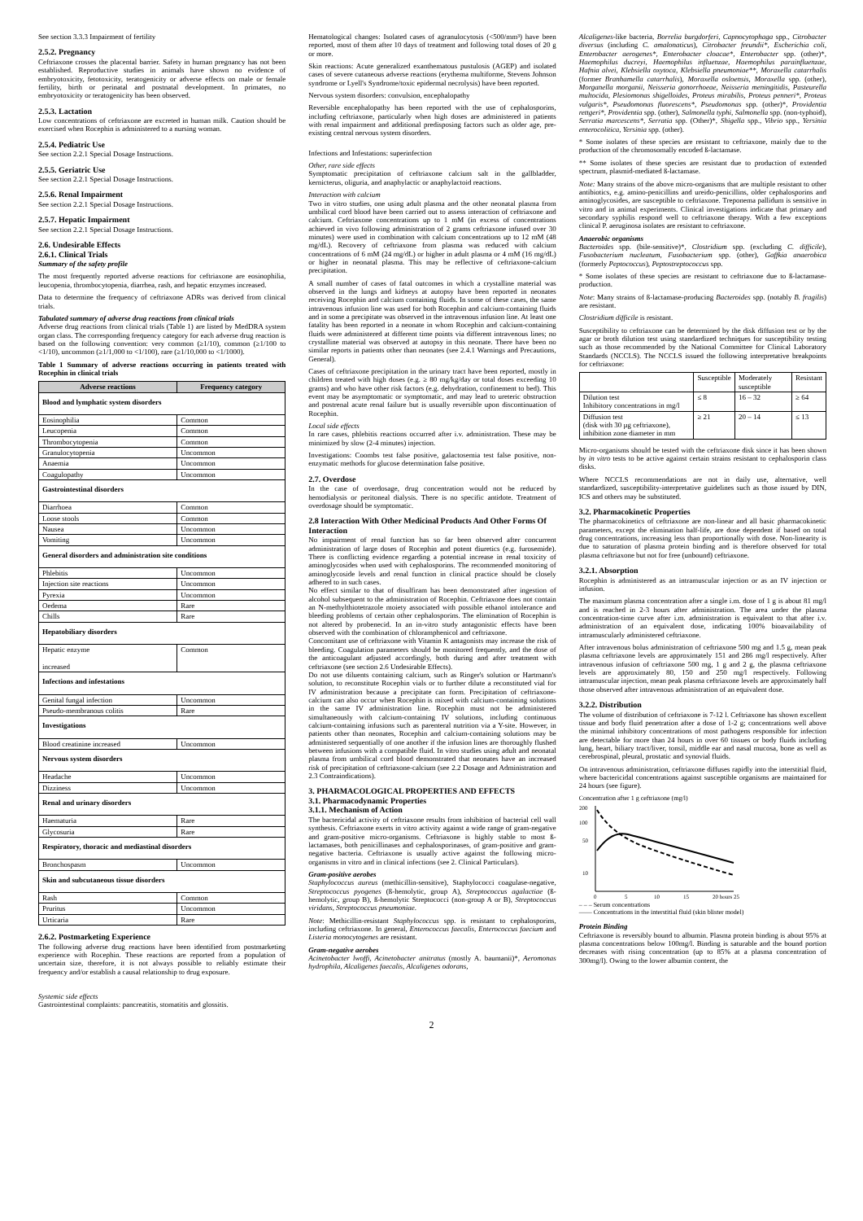See section 3.3.3 Impairment of fertility
2.5.2. Pregnancy
Ceftriaxone crosses the placental barrier. Safety in human pregnancy has not been established. Reproductive studies in animals have shown no evidence of embryotoxicity, fetotoxicity, teratogenicity or adverse effects on male or female fertility, birth or perinatal and postnatal development. In primates, no embryotoxicity or teratogenicity has been observed.
2.5.3. Lactation
Low concentrations of ceftriaxone are excreted in human milk. Caution should be exercised when Rocephin is administered to a nursing woman.
2.5.4. Pediatric Use
See section 2.2.1 Special Dosage Instructions.
2.5.5. Geriatric Use
See section 2.2.1 Special Dosage Instructions.
2.5.6. Renal Impairment
See section 2.2.1 Special Dosage Instructions.
2.5.7. Hepatic Impairment
See section 2.2.1 Special Dosage Instructions.
2.6. Undesirable Effects
2.6.1. Clinical Trials
Summary of the safety profile
The most frequently reported adverse reactions for ceftriaxone are eosinophilia, leucopenia, thrombocytopenia, diarrhea, rash, and hepatic enzymes increased.
Data to determine the frequency of ceftriaxone ADRs was derived from clinical trials.
Tabulated summary of adverse drug reactions from clinical trials
Adverse drug reactions from clinical trials (Table 1) are listed by MedDRA system organ class. The corresponding frequency category for each adverse drug reaction is based on the following convention: very common (≥1/10), common (≥1/100 to <1/10), uncommon (≥1/1,000 to <1/100), rare (≥1/10,000 to <1/1000).
Table 1 Summary of adverse reactions occurring in patients treated with Rocephin in clinical trials
| Adverse reactions | Frequency category |
| --- | --- |
| Blood and lymphatic system disorders | |
| Eosinophilia | Common |
| Leucopenia | Common |
| Thrombocytopenia | Common |
| Granulocytopenia | Uncommon |
| Anaemia | Uncommon |
| Coagulopathy | Uncommon |
| Gastrointestinal disorders | |
| Diarrhoea | Common |
| Loose stools | Common |
| Nausea | Uncommon |
| Vomiting | Uncommon |
| General disorders and administration site conditions | |
| Phlebitis | Uncommon |
| Injection site reactions | Uncommon |
| Pyrexia | Uncommon |
| Oedema | Rare |
| Chills | Rare |
| Hepatobiliary disorders | |
| Hepatic enzyme increased | Common |
| Infections and infestations | |
| Genital fungal infection | Uncommon |
| Pseudo-membranous colitis | Rare |
| Investigations | |
| Blood creatinine increased | Uncommon |
| Nervous system disorders | |
| Headache | Uncommon |
| Dizziness | Uncommon |
| Renal and urinary disorders | |
| Haematuria | Rare |
| Glycosuria | Rare |
| Respiratory, thoracic and mediastinal disorders | |
| Bronchospasm | Uncommon |
| Skin and subcutaneous tissue disorders | |
| Rash | Common |
| Pruritus | Uncommon |
| Urticaria | Rare |
2.6.2. Postmarketing Experience
The following adverse drug reactions have been identified from postmarketing experience with Rocephin. These reactions are reported from a population of uncertain size, therefore, it is not always possible to reliably estimate their frequency and/or establish a causal relationship to drug exposure.
Systemic side effects
Gastrointestinal complaints: pancreatitis, stomatitis and glossitis.
Hematological changes: Isolated cases of agranulocytosis (<500/mm³) have been reported, most of them after 10 days of treatment and following total doses of 20 g or more.
Skin reactions: Acute generalized exanthematous pustulosis (AGEP) and isolated cases of severe cutaneous adverse reactions (erythema multiforme, Stevens Johnson syndrome or Lyell's Syndrome/toxic epidermal necrolysis) have been reported.
Nervous system disorders: convulsion, encephalopathy
Reversible encephalopathy has been reported with the use of cephalosporins, including ceftriaxone, particularly when high doses are administered in patients with renal impairment and additional predisposing factors such as older age, pre-existing central nervous system disorders.
Infections and Infestations: superinfection
Other, rare side effects
Symptomatic precipitation of ceftriaxone calcium salt in the gallbladder, kernicterus, oliguria, and anaphylactic or anaphylactoid reactions.
Interaction with calcium
Two in vitro studies, one using adult plasma and the other neonatal plasma from umbilical cord blood have been carried out to assess interaction of ceftriaxone and calcium. Ceftriaxone concentrations up to 1 mM (in excess of concentrations achieved in vivo following administration of 2 grams ceftriaxone infused over 30 minutes) were used in combination with calcium concentrations up to 12 mM (48 mg/dL). Recovery of ceftriaxone from plasma was reduced with calcium concentrations of 6 mM (24 mg/dL) or higher in adult plasma or 4 mM (16 mg/dL) or higher in neonatal plasma. This may be reflective of ceftriaxone-calcium precipitation.
A small number of cases of fatal outcomes in which a crystalline material was observed in the lungs and kidneys at autopsy have been reported in neonates receiving Rocephin and calcium containing fluids. In some of these cases, the same intravenous infusion line was used for both Rocephin and calcium-containing fluids and in some a precipitate was observed in the intravenous infusion line. At least one fatality has been reported in a neonate in whom Rocephin and calcium-containing fluids were administered at different time points via different intravenous lines; no crystalline material was observed at autopsy in this neonate. There have been no similar reports in patients other than neonates (see 2.4.1 Warnings and Precautions, General).
Cases of ceftriaxone precipitation in the urinary tract have been reported, mostly in children treated with high doses (e.g. ≥ 80 mg/kg/day or total doses exceeding 10 grams) and who have other risk factors (e.g. dehydration, confinement to bed). This event may be asymptomatic or symptomatic, and may lead to ureteric obstruction and postrenal acute renal failure but is usually reversible upon discontinuation of Rocephin.
Local side effects
In rare cases, phlebitis reactions occurred after i.v. administration. These may be minimized by slow (2-4 minutes) injection.
Investigations: Coombs test false positive, galactosemia test false positive, non-enzymatic methods for glucose determination false positive.
2.7. Overdose
In the case of overdosage, drug concentration would not be reduced by hemodialysis or peritoneal dialysis. There is no specific antidote. Treatment of overdosage should be symptomatic.
2.8 Interaction With Other Medicinal Products And Other Forms Of Interaction
No impairment of renal function has so far been observed after concurrent administration of large doses of Rocephin and potent diuretics (e.g. furosemide). There is conflicting evidence regarding a potential increase in renal toxicity of aminoglycosides when used with cephalosporins. The recommended monitoring of aminoglycoside levels and renal function in clinical practice should be closely adhered to in such cases.
No effect similar to that of disulfiram has been demonstrated after ingestion of alcohol subsequent to the administration of Rocephin. Ceftriaxone does not contain an N-methylthiotetrazole moiety associated with possible ethanol intolerance and bleeding problems of certain other cephalosporins. The elimination of Rocephin is not altered by probenecid. In an in-vitro study antagonistic effects have been observed with the combination of chloramphenicol and ceftriaxone.
Concomitant use of ceftriaxone with Vitamin K antagonists may increase the risk of bleeding. Coagulation parameters should be monitored frequently, and the dose of the anticoagulant adjusted accordingly, both during and after treatment with ceftriaxone (see section 2.6 Undesirable Effects).
Do not use diluents containing calcium, such as Ringer's solution or Hartmann's solution, to reconstitute Rocephin vials or to further dilute a reconstituted vial for IV administration because a precipitate can form. Precipitation of ceftriaxone-calcium can also occur when Rocephin is mixed with calcium-containing solutions in the same IV administration line. Rocephin must not be administered simultaneously with calcium-containing IV solutions, including continuous calcium-containing infusions such as parenteral nutrition via a Y-site. However, in patients other than neonates, Rocephin and calcium-containing solutions may be administered sequentially of one another if the infusion lines are thoroughly flushed between infusions with a compatible fluid. In vitro studies using adult and neonatal plasma from umbilical cord blood demonstrated that neonates have an increased risk of precipitation of ceftriaxone-calcium (see 2.2 Dosage and Administration and 2.3 Contraindications).
3. PHARMACOLOGICAL PROPERTIES AND EFFECTS
3.1. Pharmacodynamic Properties
3.1.1. Mechanism of Action
The bactericidal activity of ceftriaxone results from inhibition of bacterial cell wall synthesis. Ceftriaxone exerts in vitro activity against a wide range of gram-negative and gram-positive micro-organisms. Ceftriaxone is highly stable to most ß-lactamases, both penicillinases and cephalosporinases, of gram-positive and gram-negative bacteria. Ceftriaxone is usually active against the following micro-organisms in vitro and in clinical infections (see 2. Clinical Particulars).
Gram-positive aerobes
Staphylococcus aureus (methicillin-sensitive), Staphylococci coagulase-negative, Streptococcus pyogenes (ß-hemolytic, group A), Streptococcus agalactiae (ß-hemolytic, group B), ß-hemolytic Streptococci (non-group A or B), Streptococcus viridans, Streptococcus pneumoniae.
Note: Methicillin-resistant Staphylococcus spp. is resistant to cephalosporins, including ceftriaxone. In general, Enterococcus faecalis, Enterococcus faecium and Listeria monocytogenes are resistant.
Gram-negative aerobes
Acinetobacter lwoffi, Acinetobacter anitratus (mostly A. baumanii)*, Aeromonas hydrophila, Alcaligenes faecalis, Alcaligenes odorans,
Alcaligenes-like bacteria, Borrelia burgdorferi, Capnocytophaga spp., Citrobacter diversus (including C. amalonaticus), Citrobacter freundii*, Escherichia coli, Enterobacter aerogenes*, Enterobacter cloacae*, Enterobacter spp. (other)*, Haemophilus ducreyi, Haemophilus influenzae, Haemophilus parainfluenzae, Hafnia alvei, Klebsiella oxytoca, Klebsiella pneumoniae**, Moraxella catarrhalis (former Branhamella catarrhalis), Moraxella osloensis, Moraxella spp. (other), Morganella morganii, Neisseria gonorrhoeae, Neisseria meningitidis, Pasteurella multocida, Plesiomonas shigelloides, Proteus mirabilis, Proteus penneri*, Proteus vulgaris*, Pseudomonas fluorescens*, Pseudomonas spp. (other)*, Providentia rettgeri*, Providentia spp. (other), Salmonella typhi, Salmonella spp. (non-typhoid), Serratia marcescens*, Serratia spp. (Other)*, Shigella spp., Vibrio spp., Yersinia enterocolitica, Yersinia spp. (other).
* Some isolates of these species are resistant to ceftriaxone, mainly due to the production of the chromosomally encoded ß-lactamase.
** Some isolates of these species are resistant due to production of extended spectrum, plasmid-mediated ß-lactamase.
Note: Many strains of the above micro-organisms that are multiple resistant to other antibiotics, e.g. amino-penicillins and ureido-penicillins, older cephalosporins and aminoglycosides, are susceptible to ceftriaxone. Treponema pallidum is sensitive in vitro and in animal experiments. Clinical investigations indicate that primary and secondary syphilis respond well to ceftriaxone therapy. With a few exceptions clinical P. aeruginosa isolates are resistant to ceftriaxone.
Anaerobic organisms
Bacteroides spp. (bile-sensitive)*, Clostridium spp. (excluding C. difficile), Fusobacterium nucleatum, Fusobacterium spp. (other), Gaffkia anaerobica (formerly Peptococcus), Peptostreptococcus spp.
* Some isolates of these species are resistant to ceftriaxone due to ß-lactamase-production.
Note: Many strains of ß-lactamase-producing Bacteroides spp. (notably B. fragilis) are resistant.
Clostridium difficile is resistant.
Susceptibility to ceftriaxone can be determined by the disk diffusion test or by the agar or broth dilution test using standardized techniques for susceptibility testing such as those recommended by the National Committee for Clinical Laboratory Standards (NCCLS). The NCCLS issued the following interpretative breakpoints for ceftriaxone:
| | Susceptible | Moderately susceptible | Resistant |
| --- | --- | --- | --- |
| Dilution test Inhibitory concentrations in mg/l | ≤ 8 | 16 – 32 | ≥ 64 |
| Diffusion test (disk with 30 µg ceftriaxone), inhibition zone diameter in mm | ≥ 21 | 20 – 14 | ≤ 13 |
Micro-organisms should be tested with the ceftriaxone disk since it has been shown by in vitro tests to be active against certain strains resistant to cephalosporin class disks.
Where NCCLS recommendations are not in daily use, alternative, well standardized, susceptibility-interpretative guidelines such as those issued by DIN, ICS and others may be substituted.
3.2. Pharmacokinetic Properties
The pharmacokinetics of ceftriaxone are non-linear and all basic pharmacokinetic parameters, except the elimination half-life, are dose dependent if based on total drug concentrations, increasing less than proportionally with dose. Non-linearity is due to saturation of plasma protein binding and is therefore observed for total plasma ceftriaxone but not for free (unbound) ceftriaxone.
3.2.1. Absorption
Rocephin is administered as an intramuscular injection or as an IV injection or infusion.
The maximum plasma concentration after a single i.m. dose of 1 g is about 81 mg/l and is reached in 2-3 hours after administration. The area under the plasma concentration-time curve after i.m. administration is equivalent to that after i.v. administration of an equivalent dose, indicating 100% bioavailability of intramuscularly administered ceftriaxone.
After intravenous bolus administration of ceftriaxone 500 mg and 1.5 g, mean peak plasma ceftriaxone levels are approximately 151 and 286 mg/l respectively. After intravenous infusion of ceftriaxone 500 mg, 1 g and 2 g, the plasma ceftriaxone levels are approximately 80, 150 and 250 mg/l respectively. Following intramuscular injection, mean peak plasma ceftriaxone levels are approximately half those observed after intravenous administration of an equivalent dose.
3.2.2. Distribution
The volume of distribution of ceftriaxone is 7-12 l. Ceftriaxone has shown excellent tissue and body fluid penetration after a dose of 1-2 g; concentrations well above the minimal inhibitory concentrations of most pathogens responsible for infection are detectable for more than 24 hours in over 60 tissues or body fluids including lung, heart, biliary tract/liver, tonsil, middle ear and nasal mucosa, bone as well as cerebrospinal, pleural, prostatic and synovial fluids.
On intravenous administration, ceftriaxone diffuses rapidly into the interstitial fluid, where bactericidal concentrations against susceptible organisms are maintained for 24 hours (see figure).
Concentration after 1 g ceftriaxone (mg/l)
200
100
50
10
0
5
10
15
20 hours 25
– – – Serum concentrations
—— Concentrations in the interstitial fluid (skin blister model)
Protein Binding
Ceftriaxone is reversibly bound to albumin. Plasma protein binding is about 95% at plasma concentrations below 100mg/l. Binding is saturable and the bound portion decreases with rising concentration (up to 85% at a plasma concentration of 300mg/l). Owing to the lower albumin content, the
2